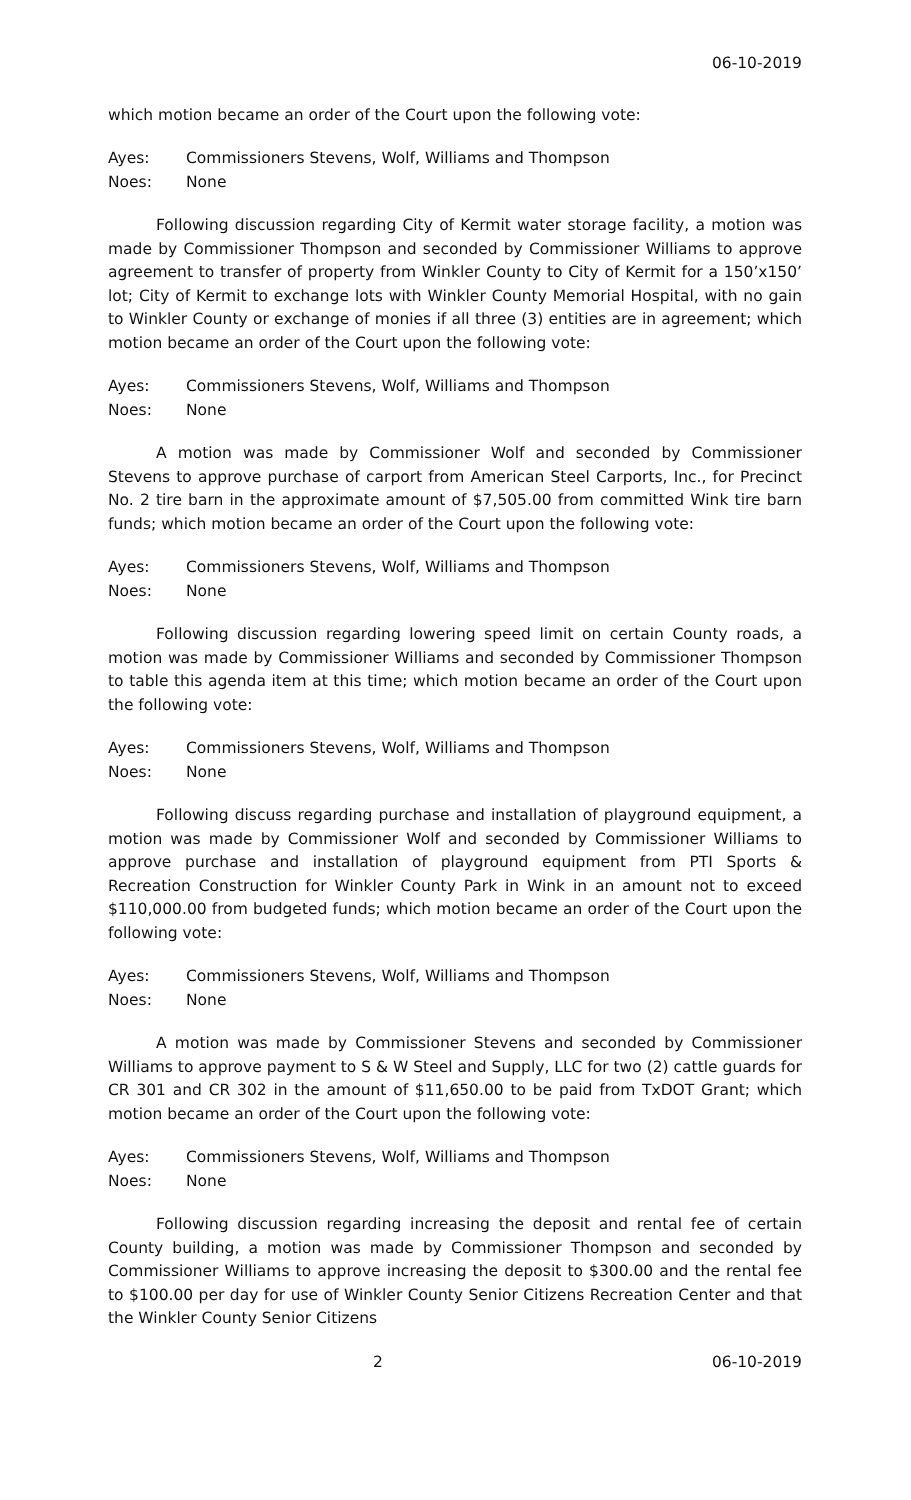06-10-2019
which motion became an order of the Court upon the following vote:
Ayes: Commissioners Stevens, Wolf, Williams and Thompson
Noes: None
Following discussion regarding City of Kermit water storage facility, a motion was made by Commissioner Thompson and seconded by Commissioner Williams to approve agreement to transfer of property from Winkler County to City of Kermit for a 150’x150’ lot; City of Kermit to exchange lots with Winkler County Memorial Hospital, with no gain to Winkler County or exchange of monies if all three (3) entities are in agreement; which motion became an order of the Court upon the following vote:
Ayes: Commissioners Stevens, Wolf, Williams and Thompson
Noes: None
A motion was made by Commissioner Wolf and seconded by Commissioner Stevens to approve purchase of carport from American Steel Carports, Inc., for Precinct No. 2 tire barn in the approximate amount of $7,505.00 from committed Wink tire barn funds; which motion became an order of the Court upon the following vote:
Ayes: Commissioners Stevens, Wolf, Williams and Thompson
Noes: None
Following discussion regarding lowering speed limit on certain County roads, a motion was made by Commissioner Williams and seconded by Commissioner Thompson to table this agenda item at this time; which motion became an order of the Court upon the following vote:
Ayes: Commissioners Stevens, Wolf, Williams and Thompson
Noes: None
Following discuss regarding purchase and installation of playground equipment, a motion was made by Commissioner Wolf and seconded by Commissioner Williams to approve purchase and installation of playground equipment from PTI Sports & Recreation Construction for Winkler County Park in Wink in an amount not to exceed $110,000.00 from budgeted funds; which motion became an order of the Court upon the following vote:
Ayes: Commissioners Stevens, Wolf, Williams and Thompson
Noes: None
A motion was made by Commissioner Stevens and seconded by Commissioner Williams to approve payment to S & W Steel and Supply, LLC for two (2) cattle guards for CR 301 and CR 302 in the amount of $11,650.00 to be paid from TxDOT Grant; which motion became an order of the Court upon the following vote:
Ayes: Commissioners Stevens, Wolf, Williams and Thompson
Noes: None
Following discussion regarding increasing the deposit and rental fee of certain County building, a motion was made by Commissioner Thompson and seconded by Commissioner Williams to approve increasing the deposit to $300.00 and the rental fee to $100.00 per day for use of Winkler County Senior Citizens Recreation Center and that the Winkler County Senior Citizens
2 06-10-2019